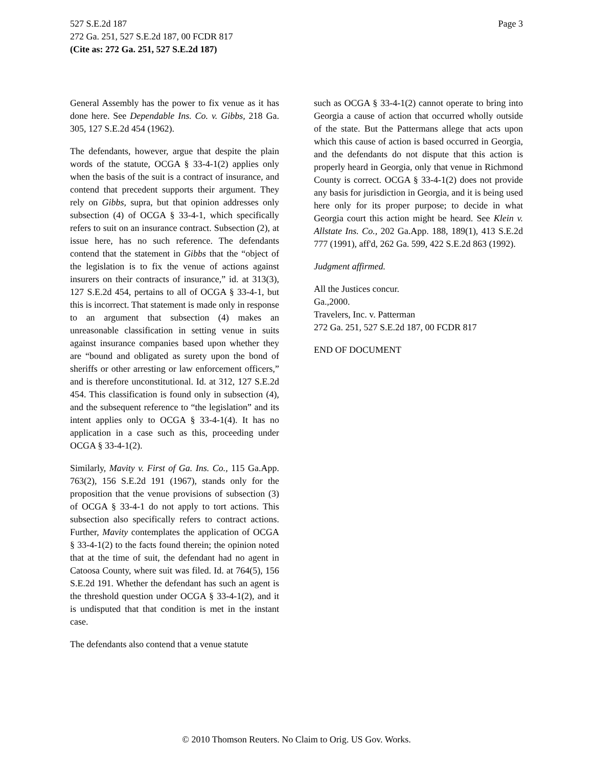Page 3 527 S.E.2d 187
272 Ga. 251, 527 S.E.2d 187, 00 FCDR 817
(Cite as: 272 Ga. 251, 527 S.E.2d 187)
General Assembly has the power to fix venue as it has done here. See Dependable Ins. Co. v. Gibbs, 218 Ga. 305, 127 S.E.2d 454 (1962).
The defendants, however, argue that despite the plain words of the statute, OCGA § 33-4-1(2) applies only when the basis of the suit is a contract of insurance, and contend that precedent supports their argument. They rely on Gibbs, supra, but that opinion addresses only subsection (4) of OCGA § 33-4-1, which specifically refers to suit on an insurance contract. Subsection (2), at issue here, has no such reference. The defendants contend that the statement in Gibbs that the “object of the legislation is to fix the venue of actions against insurers on their contracts of insurance,” id. at 313(3), 127 S.E.2d 454, pertains to all of OCGA § 33-4-1, but this is incorrect. That statement is made only in response to an argument that subsection (4) makes an unreasonable classification in setting venue in suits against insurance companies based upon whether they are “bound and obligated as surety upon the bond of sheriffs or other arresting or law enforcement officers,” and is therefore unconstitutional. Id. at 312, 127 S.E.2d 454. This classification is found only in subsection (4), and the subsequent reference to “the legislation” and its intent applies only to OCGA § 33-4-1(4). It has no application in a case such as this, proceeding under OCGA § 33-4-1(2).
Similarly, Mavity v. First of Ga. Ins. Co., 115 Ga.App. 763(2), 156 S.E.2d 191 (1967), stands only for the proposition that the venue provisions of subsection (3) of OCGA § 33-4-1 do not apply to tort actions. This subsection also specifically refers to contract actions. Further, Mavity contemplates the application of OCGA § 33-4-1(2) to the facts found therein; the opinion noted that at the time of suit, the defendant had no agent in Catoosa County, where suit was filed. Id. at 764(5), 156 S.E.2d 191. Whether the defendant has such an agent is the threshold question under OCGA § 33-4-1(2), and it is undisputed that that condition is met in the instant case.
The defendants also contend that a venue statute
such as OCGA § 33-4-1(2) cannot operate to bring into Georgia a cause of action that occurred wholly outside of the state. But the Pattermans allege that acts upon which this cause of action is based occurred in Georgia, and the defendants do not dispute that this action is properly heard in Georgia, only that venue in Richmond County is correct. OCGA § 33-4-1(2) does not provide any basis for jurisdiction in Georgia, and it is being used here only for its proper purpose; to decide in what Georgia court this action might be heard. See Klein v. Allstate Ins. Co., 202 Ga.App. 188, 189(1), 413 S.E.2d 777 (1991), aff'd, 262 Ga. 599, 422 S.E.2d 863 (1992).
Judgment affirmed.
All the Justices concur.
Ga.,2000.
Travelers, Inc. v. Patterman
272 Ga. 251, 527 S.E.2d 187, 00 FCDR 817
END OF DOCUMENT
© 2010 Thomson Reuters. No Claim to Orig. US Gov. Works.